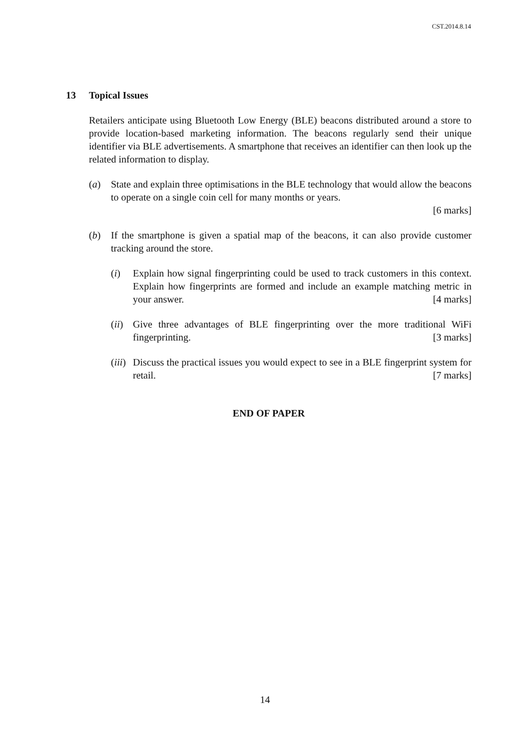CST.2014.8.14
13 Topical Issues
Retailers anticipate using Bluetooth Low Energy (BLE) beacons distributed around a store to provide location-based marketing information. The beacons regularly send their unique identifier via BLE advertisements. A smartphone that receives an identifier can then look up the related information to display.
(a) State and explain three optimisations in the BLE technology that would allow the beacons to operate on a single coin cell for many months or years.
[6 marks]
(b) If the smartphone is given a spatial map of the beacons, it can also provide customer tracking around the store.
(i) Explain how signal fingerprinting could be used to track customers in this context. Explain how fingerprints are formed and include an example matching metric in your answer. [4 marks]
(ii)
Give three advantages of BLE fingerprinting over the more traditional WiFi fingerprinting. [3 marks]
(iii)
Discuss the practical issues you would expect to see in a BLE fingerprint system for retail. [7 marks]
END OF PAPER
14